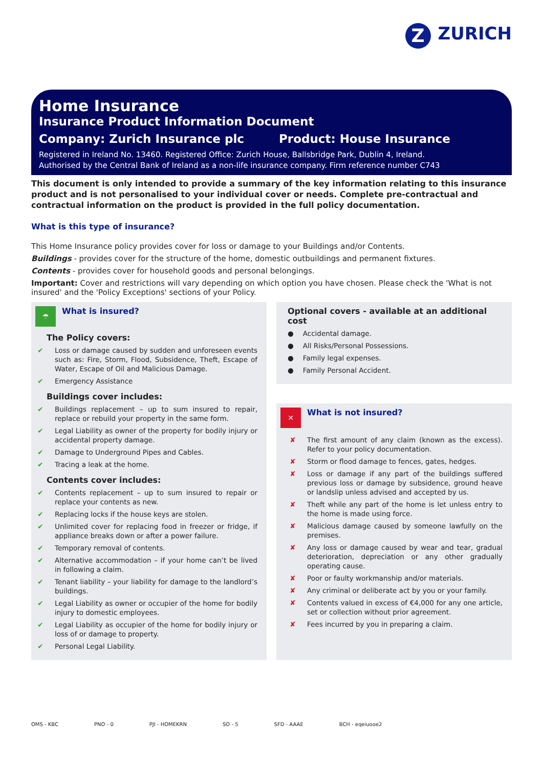Z
ZURICH
Home Insurance
Insurance Product Information Document
Company: Zurich Insurance plc Product: House Insurance
Registered in Ireland No. 13460. Registered Office: Zurich House, Ballsbridge Park, Dublin 4, Ireland.
Authorised by the Central Bank of Ireland as a non-life insurance company. Firm reference number C743
This document is only intended to provide a summary of the key information relating to this insurance product and is not personalised to your individual cover or needs. Complete pre-contractual and contractual information on the product is provided in the full policy documentation.
What is this type of insurance?
This Home Insurance policy provides cover for loss or damage to your Buildings and/or Contents.
Buildings - provides cover for the structure of the home, domestic outbuildings and permanent fixtures.
Contents - provides cover for household goods and personal belongings.
Important: Cover and restrictions will vary depending on which option you have chosen. Please check the 'What is not insured' and the 'Policy Exceptions' sections of your Policy.
☂
What is insured?
The Policy covers:
✔ Loss or damage caused by sudden and unforeseen events such as: Fire, Storm, Flood, Subsidence, Theft, Escape of Water, Escape of Oil and Malicious Damage.
✔ Emergency Assistance
Buildings cover includes:
✔ Buildings replacement – up to sum insured to repair, replace or rebuild your property in the same form.
✔ Legal Liability as owner of the property for bodily injury or accidental property damage.
✔ Damage to Underground Pipes and Cables.
✔ Tracing a leak at the home.
Contents cover includes:
✔ Contents replacement – up to sum insured to repair or replace your contents as new.
✔ Replacing locks if the house keys are stolen.
✔ Unlimited cover for replacing food in freezer or fridge, if appliance breaks down or after a power failure.
✔ Temporary removal of contents.
✔ Alternative accommodation – if your home can’t be lived in following a claim.
✔ Tenant liability – your liability for damage to the landlord’s buildings.
✔ Legal Liability as owner or occupier of the home for bodily injury to domestic employees.
✔ Legal Liability as occupier of the home for bodily injury or loss of or damage to property.
✔ Personal Legal Liability.
Optional covers - available at an additional cost
● Accidental damage.
● All Risks/Personal Possessions.
● Family legal expenses.
● Family Personal Accident.
✕
What is not insured?
✘ The first amount of any claim (known as the excess). Refer to your policy documentation.
✘ Storm or flood damage to fences, gates, hedges.
✘ Loss or damage if any part of the buildings suffered previous loss or damage by subsidence, ground heave or landslip unless advised and accepted by us.
✘ Theft while any part of the home is let unless entry to the home is made using force.
✘ Malicious damage caused by someone lawfully on the premises.
✘ Any loss or damage caused by wear and tear, gradual deterioration, depreciation or any other gradually operating cause.
✘ Poor or faulty workmanship and/or materials.
✘ Any criminal or deliberate act by you or your family.
✘ Contents valued in excess of €4,000 for any one article, set or collection without prior agreement.
✘ Fees incurred by you in preparing a claim.
OMS - KBC PNO - 0 PJI - HOMEKRN SO - 5 SFD - AAAE BCH - eqeiuooe2